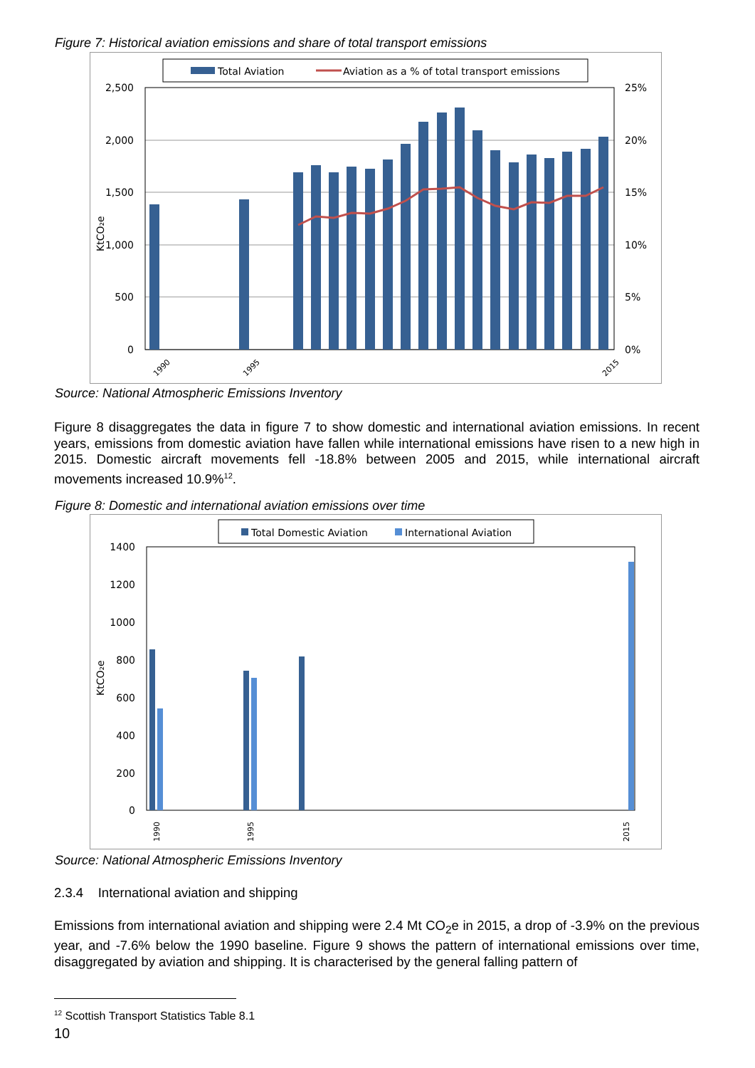Figure 7: Historical aviation emissions and share of total transport emissions
Total Aviation
Aviation as a % of total transport emissions
2,500
2,000
1,500
1,000
500
0
25%
20%
15%
10%
5%
0%
KtCO₂e
1990
1995
2015
Source: National Atmospheric Emissions Inventory
Figure 8 disaggregates the data in figure 7 to show domestic and international aviation emissions. In recent years, emissions from domestic aviation have fallen while international emissions have risen to a new high in 2015. Domestic aircraft movements fell -18.8% between 2005 and 2015, while international aircraft movements increased 10.9%<sup>12</sup>.
Figure 8: Domestic and international aviation emissions over time
Total Domestic Aviation
International Aviation
1400
1200
1000
800
600
400
200
0
KtCO₂e
1990
1995
2015
Source: National Atmospheric Emissions Inventory
2.3.4 International aviation and shipping
Emissions from international aviation and shipping were 2.4 Mt CO<sub>2</sub>e in 2015, a drop of -3.9% on the previous year, and -7.6% below the 1990 baseline. Figure 9 shows the pattern of international emissions over time, disaggregated by aviation and shipping. It is characterised by the general falling pattern of
<sup>12</sup> Scottish Transport Statistics Table 8.1
10